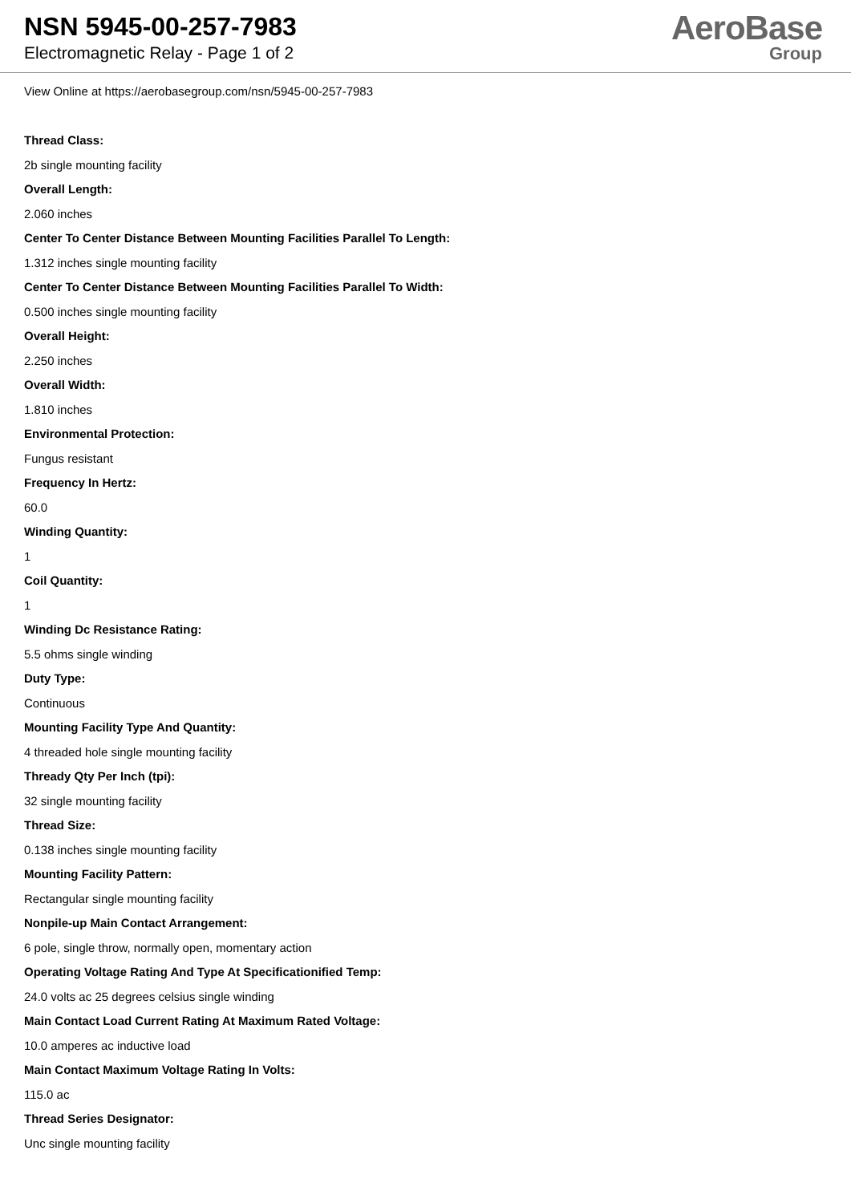NSN 5945-00-257-7983
Electromagnetic Relay - Page 1 of 2
AeroBase
Group
View Online at https://aerobasegroup.com/nsn/5945-00-257-7983
Thread Class:
2b single mounting facility
Overall Length:
2.060 inches
Center To Center Distance Between Mounting Facilities Parallel To Length:
1.312 inches single mounting facility
Center To Center Distance Between Mounting Facilities Parallel To Width:
0.500 inches single mounting facility
Overall Height:
2.250 inches
Overall Width:
1.810 inches
Environmental Protection:
Fungus resistant
Frequency In Hertz:
60.0
Winding Quantity:
1
Coil Quantity:
1
Winding Dc Resistance Rating:
5.5 ohms single winding
Duty Type:
Continuous
Mounting Facility Type And Quantity:
4 threaded hole single mounting facility
Thready Qty Per Inch (tpi):
32 single mounting facility
Thread Size:
0.138 inches single mounting facility
Mounting Facility Pattern:
Rectangular single mounting facility
Nonpile-up Main Contact Arrangement:
6 pole, single throw, normally open, momentary action
Operating Voltage Rating And Type At Specificationified Temp:
24.0 volts ac 25 degrees celsius single winding
Main Contact Load Current Rating At Maximum Rated Voltage:
10.0 amperes ac inductive load
Main Contact Maximum Voltage Rating In Volts:
115.0 ac
Thread Series Designator:
Unc single mounting facility